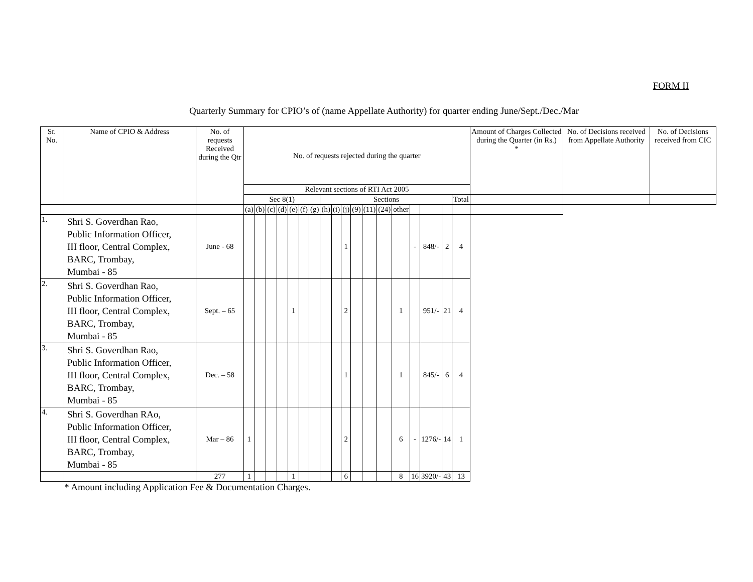FORM II
Quarterly Summary for CPIO’s of (name Appellate Authority) for quarter ending June/Sept./Dec./Mar
| Sr. No. | Name of CPIO & Address | No. of requests Received during the Qtr | No. of requests rejected during the quarter | | | | | | | | | | | | | | | | | | Amount of Charges Collected during the Quarter (in Rs.) * | No. of Decisions received from Appellate Authority | No. of Decisions received from CIC |
| | | | Relevant sections of RTI Act 2005 | | | | | | | | | | | | | | | | | | | | |
| | | | Sec 8(1) | | | | | | | Sections | | | | | | | | | | Total | | | |
| | | | (a) | (b) | (c) | (d) | (e) | (f) | (g) | (h) | (i) | (j) | (9) | (11) | (24) | other | | | | | | | |
| 1. | Shri S. Goverdhan Rao, Public Information Officer, III floor, Central Complex, BARC, Trombay, Mumbai - 85 | June - 68 | | | | | | | | | | 1 | | | | | - | 848/- | 2 | 4 | | | |
| 2. | Shri S. Goverdhan Rao, Public Information Officer, III floor, Central Complex, BARC, Trombay, Mumbai - 85 | Sept. – 65 | | | | | 1 | | | | | 2 | | | | 1 | | 951/- | 21 | 4 | | | |
| 3. | Shri S. Goverdhan Rao, Public Information Officer, III floor, Central Complex, BARC, Trombay, Mumbai - 85 | Dec. – 58 | | | | | | | | | | 1 | | | | 1 | | 845/- | 6 | 4 | | | |
| 4. | Shri S. Goverdhan RAo, Public Information Officer, III floor, Central Complex, BARC, Trombay, Mumbai - 85 | Mar – 86 | 1 | | | | | | | | | 2 | | | | 6 | - | 1276/- | 14 | 1 | | | |
| | | 277 | 1 | | | | 1 | | | | | 6 | | | | 8 | 16 | 3920/- | 43 | 13 | | | |
* Amount including Application Fee & Documentation Charges.